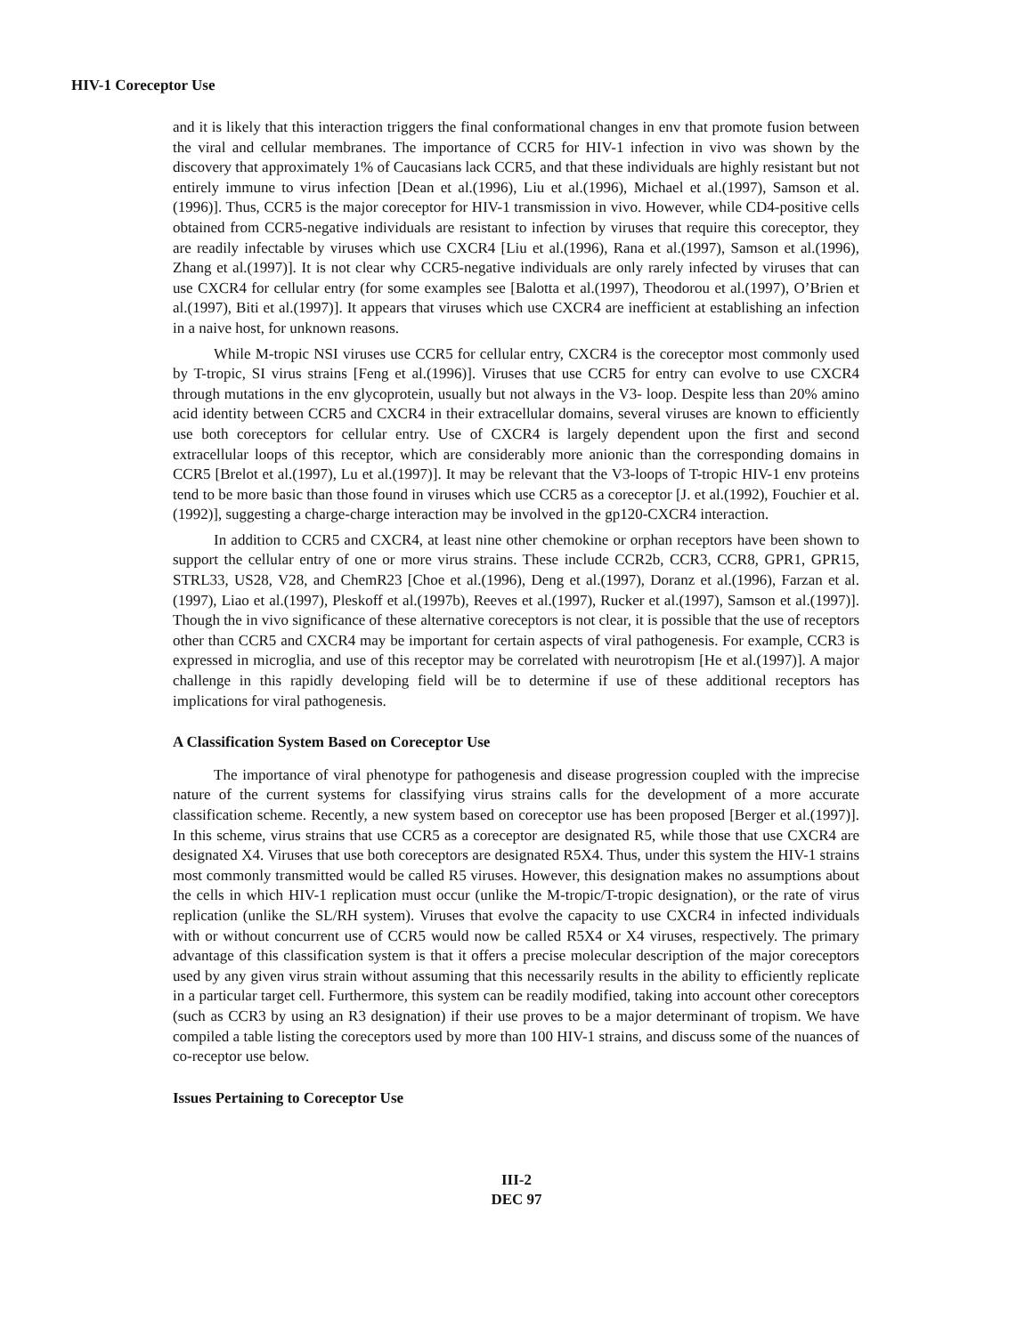HIV-1 Coreceptor Use
and it is likely that this interaction triggers the final conformational changes in env that promote fusion between the viral and cellular membranes. The importance of CCR5 for HIV-1 infection in vivo was shown by the discovery that approximately 1% of Caucasians lack CCR5, and that these individuals are highly resistant but not entirely immune to virus infection [Dean et al.(1996), Liu et al.(1996), Michael et al.(1997), Samson et al.(1996)]. Thus, CCR5 is the major coreceptor for HIV-1 transmission in vivo. However, while CD4-positive cells obtained from CCR5-negative individuals are resistant to infection by viruses that require this coreceptor, they are readily infectable by viruses which use CXCR4 [Liu et al.(1996), Rana et al.(1997), Samson et al.(1996), Zhang et al.(1997)]. It is not clear why CCR5-negative individuals are only rarely infected by viruses that can use CXCR4 for cellular entry (for some examples see [Balotta et al.(1997), Theodorou et al.(1997), O’Brien et al.(1997), Biti et al.(1997)]. It appears that viruses which use CXCR4 are inefficient at establishing an infection in a naive host, for unknown reasons.
While M-tropic NSI viruses use CCR5 for cellular entry, CXCR4 is the coreceptor most commonly used by T-tropic, SI virus strains [Feng et al.(1996)]. Viruses that use CCR5 for entry can evolve to use CXCR4 through mutations in the env glycoprotein, usually but not always in the V3- loop. Despite less than 20% amino acid identity between CCR5 and CXCR4 in their extracellular domains, several viruses are known to efficiently use both coreceptors for cellular entry. Use of CXCR4 is largely dependent upon the first and second extracellular loops of this receptor, which are considerably more anionic than the corresponding domains in CCR5 [Brelot et al.(1997), Lu et al.(1997)]. It may be relevant that the V3-loops of T-tropic HIV-1 env proteins tend to be more basic than those found in viruses which use CCR5 as a coreceptor [J. et al.(1992), Fouchier et al.(1992)], suggesting a charge-charge interaction may be involved in the gp120-CXCR4 interaction.
In addition to CCR5 and CXCR4, at least nine other chemokine or orphan receptors have been shown to support the cellular entry of one or more virus strains. These include CCR2b, CCR3, CCR8, GPR1, GPR15, STRL33, US28, V28, and ChemR23 [Choe et al.(1996), Deng et al.(1997), Doranz et al.(1996), Farzan et al.(1997), Liao et al.(1997), Pleskoff et al.(1997b), Reeves et al.(1997), Rucker et al.(1997), Samson et al.(1997)]. Though the in vivo significance of these alternative coreceptors is not clear, it is possible that the use of receptors other than CCR5 and CXCR4 may be important for certain aspects of viral pathogenesis. For example, CCR3 is expressed in microglia, and use of this receptor may be correlated with neurotropism [He et al.(1997)]. A major challenge in this rapidly developing field will be to determine if use of these additional receptors has implications for viral pathogenesis.
A Classification System Based on Coreceptor Use
The importance of viral phenotype for pathogenesis and disease progression coupled with the imprecise nature of the current systems for classifying virus strains calls for the development of a more accurate classification scheme. Recently, a new system based on coreceptor use has been proposed [Berger et al.(1997)]. In this scheme, virus strains that use CCR5 as a coreceptor are designated R5, while those that use CXCR4 are designated X4. Viruses that use both coreceptors are designated R5X4. Thus, under this system the HIV-1 strains most commonly transmitted would be called R5 viruses. However, this designation makes no assumptions about the cells in which HIV-1 replication must occur (unlike the M-tropic/T-tropic designation), or the rate of virus replication (unlike the SL/RH system). Viruses that evolve the capacity to use CXCR4 in infected individuals with or without concurrent use of CCR5 would now be called R5X4 or X4 viruses, respectively. The primary advantage of this classification system is that it offers a precise molecular description of the major coreceptors used by any given virus strain without assuming that this necessarily results in the ability to efficiently replicate in a particular target cell. Furthermore, this system can be readily modified, taking into account other coreceptors (such as CCR3 by using an R3 designation) if their use proves to be a major determinant of tropism. We have compiled a table listing the coreceptors used by more than 100 HIV-1 strains, and discuss some of the nuances of co-receptor use below.
Issues Pertaining to Coreceptor Use
III-2
DEC 97